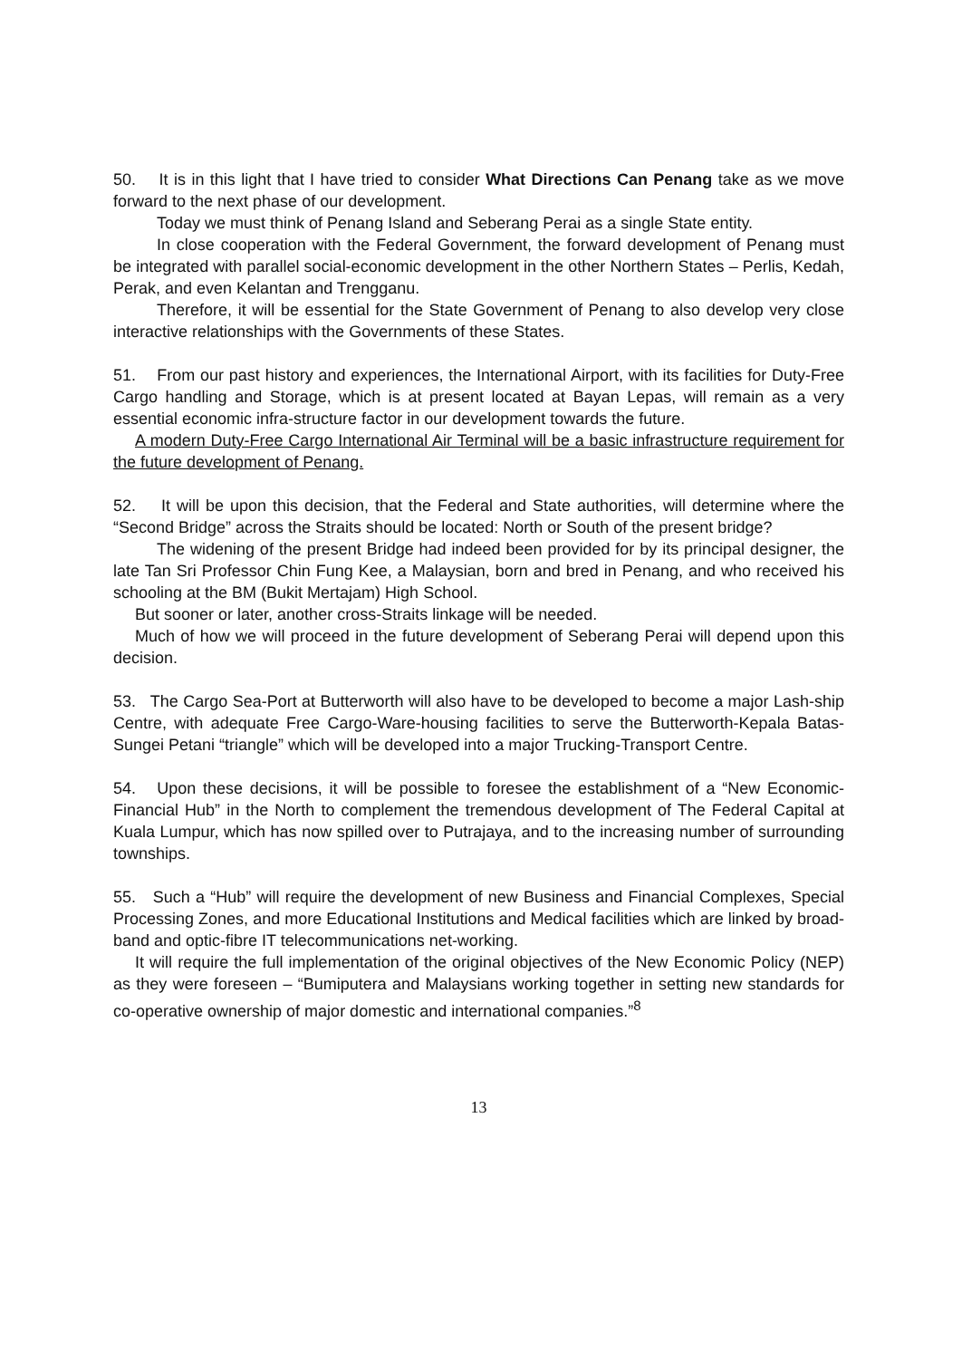50. It is in this light that I have tried to consider What Directions Can Penang take as we move forward to the next phase of our development.
Today we must think of Penang Island and Seberang Perai as a single State entity.
In close cooperation with the Federal Government, the forward development of Penang must be integrated with parallel social-economic development in the other Northern States – Perlis, Kedah, Perak, and even Kelantan and Trengganu.
Therefore, it will be essential for the State Government of Penang to also develop very close interactive relationships with the Governments of these States.
51. From our past history and experiences, the International Airport, with its facilities for Duty-Free Cargo handling and Storage, which is at present located at Bayan Lepas, will remain as a very essential economic infra-structure factor in our development towards the future.
A modern Duty-Free Cargo International Air Terminal will be a basic infrastructure requirement for the future development of Penang.
52. It will be upon this decision, that the Federal and State authorities, will determine where the “Second Bridge” across the Straits should be located: North or South of the present bridge?
The widening of the present Bridge had indeed been provided for by its principal designer, the late Tan Sri Professor Chin Fung Kee, a Malaysian, born and bred in Penang, and who received his schooling at the BM (Bukit Mertajam) High School.
But sooner or later, another cross-Straits linkage will be needed.
Much of how we will proceed in the future development of Seberang Perai will depend upon this decision.
53. The Cargo Sea-Port at Butterworth will also have to be developed to become a major Lash-ship Centre, with adequate Free Cargo-Ware-housing facilities to serve the Butterworth-Kepala Batas-Sungei Petani “triangle” which will be developed into a major Trucking-Transport Centre.
54. Upon these decisions, it will be possible to foresee the establishment of a “New Economic-Financial Hub” in the North to complement the tremendous development of The Federal Capital at Kuala Lumpur, which has now spilled over to Putrajaya, and to the increasing number of surrounding townships.
55. Such a “Hub” will require the development of new Business and Financial Complexes, Special Processing Zones, and more Educational Institutions and Medical facilities which are linked by broad-band and optic-fibre IT telecommunications net-working.
It will require the full implementation of the original objectives of the New Economic Policy (NEP) as they were foreseen – “Bumiputera and Malaysians working together in setting new standards for co-operative ownership of major domestic and international companies.”<sup>8</sup>
13